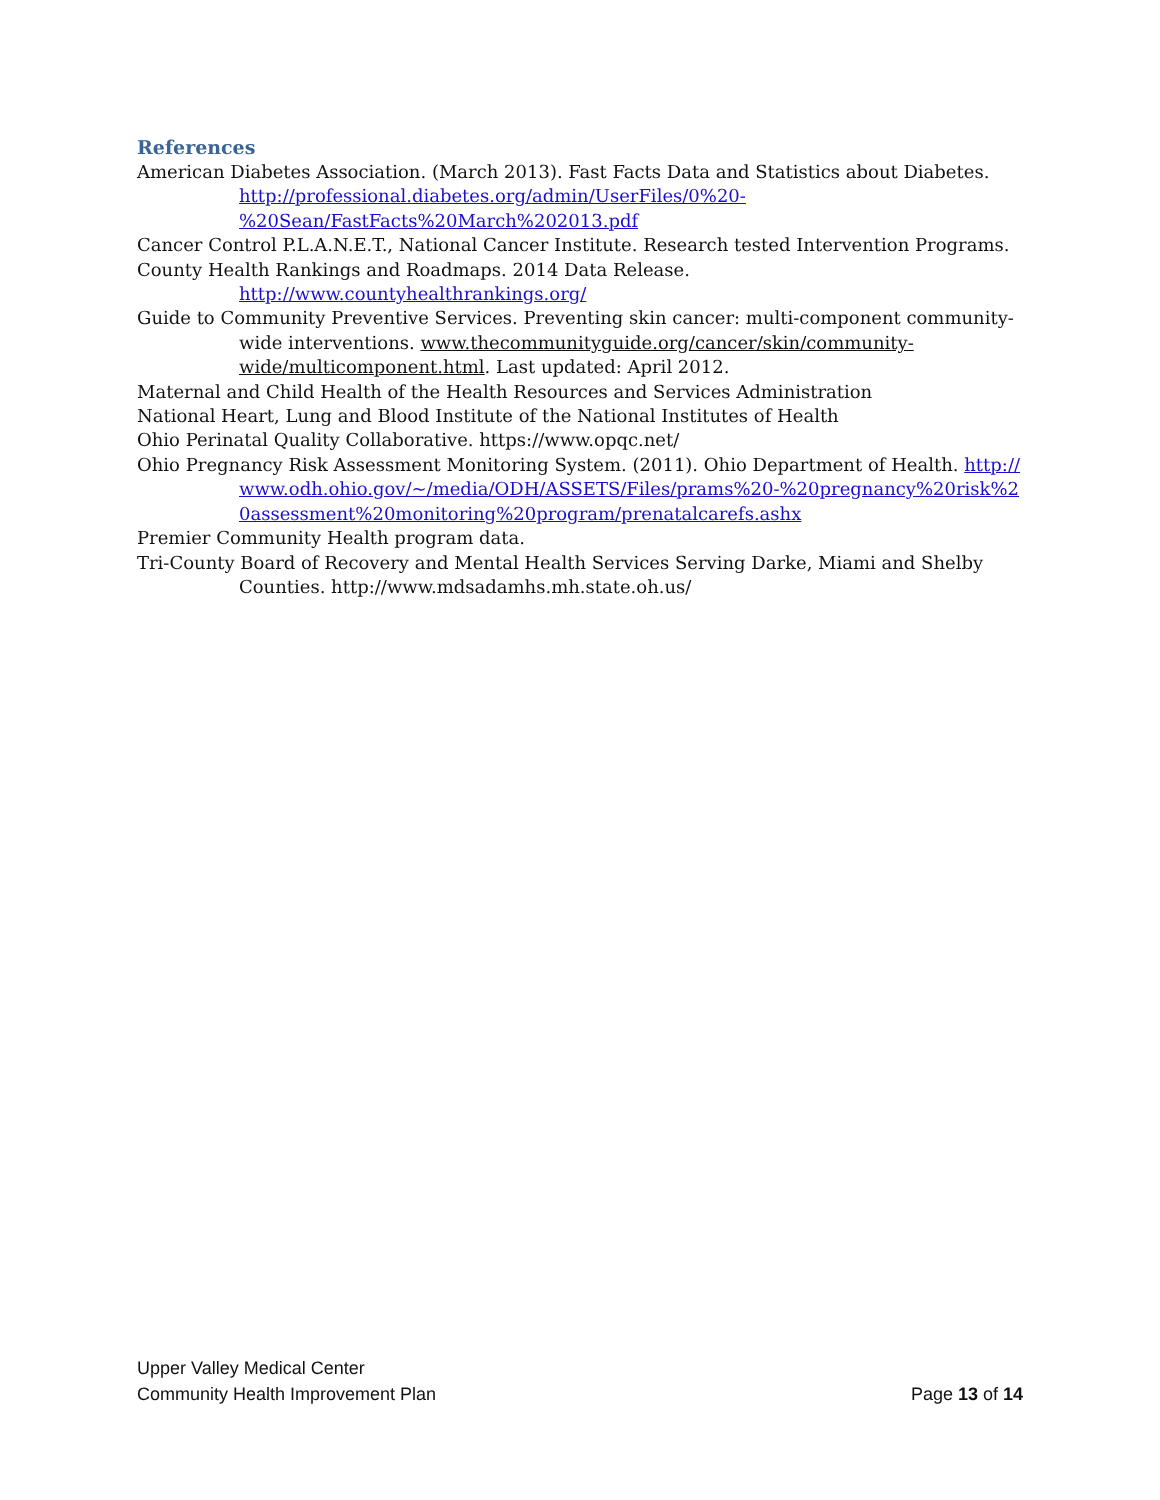References
American Diabetes Association. (March 2013). Fast Facts Data and Statistics about Diabetes. http://professional.diabetes.org/admin/UserFiles/0%20-%20Sean/FastFacts%20March%202013.pdf
Cancer Control P.L.A.N.E.T., National Cancer Institute. Research tested Intervention Programs.
County Health Rankings and Roadmaps. 2014 Data Release.
http://www.countyhealthrankings.org/
Guide to Community Preventive Services. Preventing skin cancer: multi-component community-wide interventions. www.thecommunityguide.org/cancer/skin/community-wide/multicomponent.html. Last updated: April 2012.
Maternal and Child Health of the Health Resources and Services Administration
National Heart, Lung and Blood Institute of the National Institutes of Health
Ohio Perinatal Quality Collaborative. https://www.opqc.net/
Ohio Pregnancy Risk Assessment Monitoring System. (2011). Ohio Department of Health. http://www.odh.ohio.gov/~/media/ODH/ASSETS/Files/prams%20-%20pregnancy%20risk%20assessment%20monitoring%20program/prenatalcarefs.ashx
Premier Community Health program data.
Tri-County Board of Recovery and Mental Health Services Serving Darke, Miami and Shelby Counties. http://www.mdsadamhs.mh.state.oh.us/
Upper Valley Medical Center
Community Health Improvement Plan Page 13 of 14